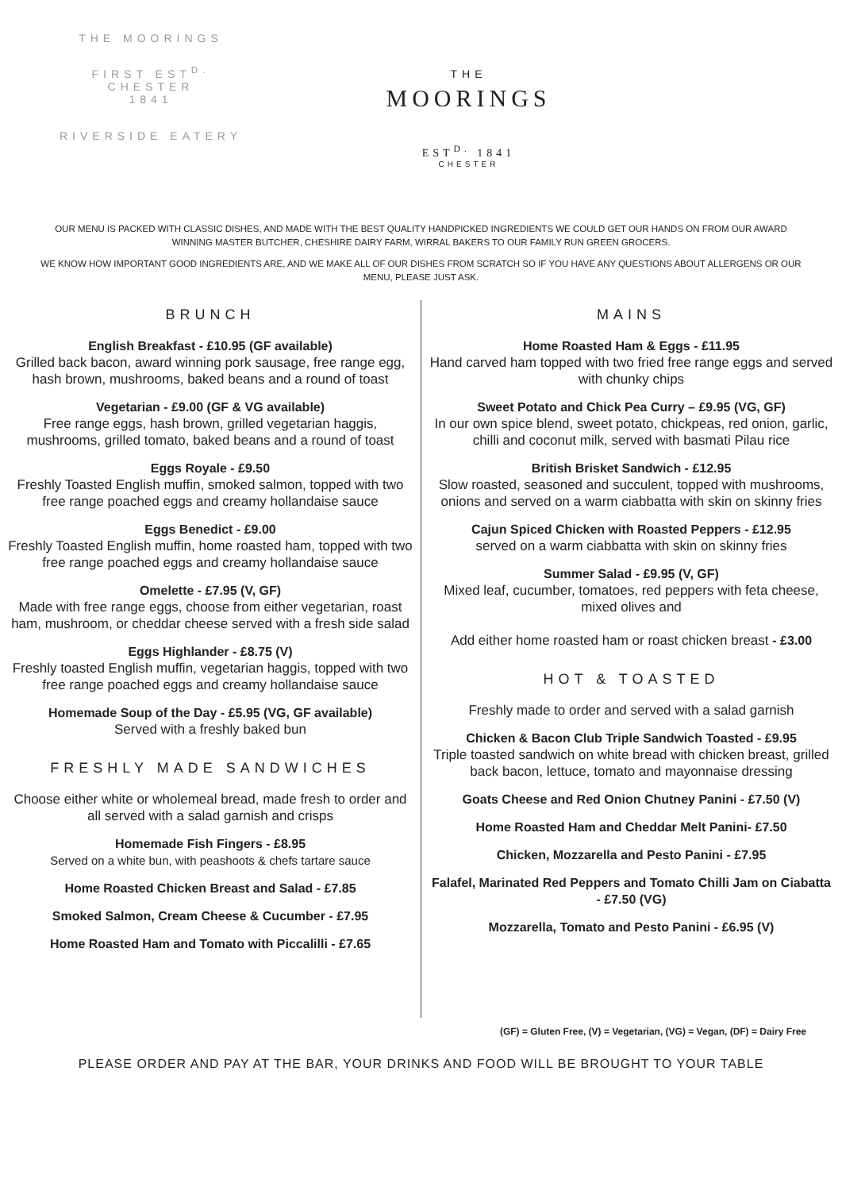THE MOORINGS
FIRST EST<sup>D.</sup>
CHESTER
1841
RIVERSIDE EATERY
THE
MOORINGS
EST<sup>D.</sup> 1841
CHESTER
OUR MENU IS PACKED WITH CLASSIC DISHES, AND MADE WITH THE BEST QUALITY HANDPICKED INGREDIENTS WE COULD GET OUR HANDS ON FROM OUR AWARD WINNING MASTER BUTCHER, CHESHIRE DAIRY FARM, WIRRAL BAKERS TO OUR FAMILY RUN GREEN GROCERS.
WE KNOW HOW IMPORTANT GOOD INGREDIENTS ARE, AND WE MAKE ALL OF OUR DISHES FROM SCRATCH SO IF YOU HAVE ANY QUESTIONS ABOUT ALLERGENS OR OUR MENU, PLEASE JUST ASK.
BRUNCH
English Breakfast - £10.95 (GF available)
Grilled back bacon, award winning pork sausage, free range egg, hash brown, mushrooms, baked beans and a round of toast
Vegetarian - £9.00 (GF & VG available)
Free range eggs, hash brown, grilled vegetarian haggis, mushrooms, grilled tomato, baked beans and a round of toast
Eggs Royale - £9.50
Freshly Toasted English muffin, smoked salmon, topped with two free range poached eggs and creamy hollandaise sauce
Eggs Benedict - £9.00
Freshly Toasted English muffin, home roasted ham, topped with two free range poached eggs and creamy hollandaise sauce
Omelette - £7.95 (V, GF)
Made with free range eggs, choose from either vegetarian, roast ham, mushroom, or cheddar cheese served with a fresh side salad
Eggs Highlander - £8.75 (V)
Freshly toasted English muffin, vegetarian haggis, topped with two free range poached eggs and creamy hollandaise sauce
Homemade Soup of the Day - £5.95 (VG, GF available)
Served with a freshly baked bun
FRESHLY MADE SANDWICHES
Choose either white or wholemeal bread, made fresh to order and all served with a salad garnish and crisps
Homemade Fish Fingers - £8.95
Served on a white bun, with peashoots & chefs tartare sauce
Home Roasted Chicken Breast and Salad - £7.85
Smoked Salmon, Cream Cheese & Cucumber - £7.95
Home Roasted Ham and Tomato with Piccalilli - £7.65
MAINS
Home Roasted Ham & Eggs - £11.95
Hand carved ham topped with two fried free range eggs and served with chunky chips
Sweet Potato and Chick Pea Curry – £9.95 (VG, GF)
In our own spice blend, sweet potato, chickpeas, red onion, garlic, chilli and coconut milk, served with basmati Pilau rice
British Brisket Sandwich - £12.95
Slow roasted, seasoned and succulent, topped with mushrooms, onions and served on a warm ciabbatta with skin on skinny fries
Cajun Spiced Chicken with Roasted Peppers - £12.95
served on a warm ciabbatta with skin on skinny fries
Summer Salad - £9.95 (V, GF)
Mixed leaf, cucumber, tomatoes, red peppers with feta cheese, mixed olives and
Add either home roasted ham or roast chicken breast - £3.00
HOT & TOASTED
Freshly made to order and served with a salad garnish
Chicken & Bacon Club Triple Sandwich Toasted - £9.95
Triple toasted sandwich on white bread with chicken breast, grilled back bacon, lettuce, tomato and mayonnaise dressing
Goats Cheese and Red Onion Chutney Panini - £7.50 (V)
Home Roasted Ham and Cheddar Melt Panini- £7.50
Chicken, Mozzarella and Pesto Panini - £7.95
Falafel, Marinated Red Peppers and Tomato Chilli Jam on Ciabatta - £7.50 (VG)
Mozzarella, Tomato and Pesto Panini - £6.95 (V)
(GF) = Gluten Free, (V) = Vegetarian, (VG) = Vegan, (DF) = Dairy Free
PLEASE ORDER AND PAY AT THE BAR, YOUR DRINKS AND FOOD WILL BE BROUGHT TO YOUR TABLE